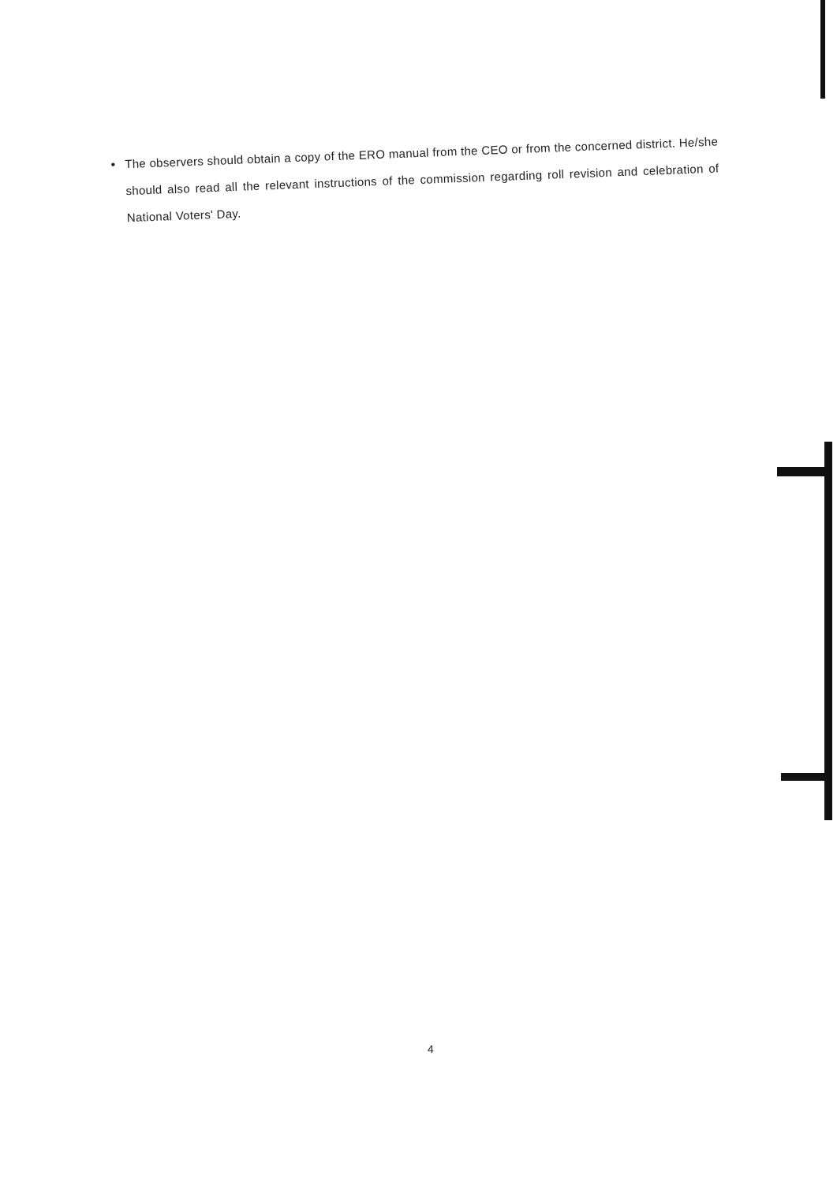•
The observers should obtain a copy of the ERO manual from the CEO or from the concerned district. He/she should also read all the relevant instructions of the commission regarding roll revision and celebration of National Voters' Day.
4